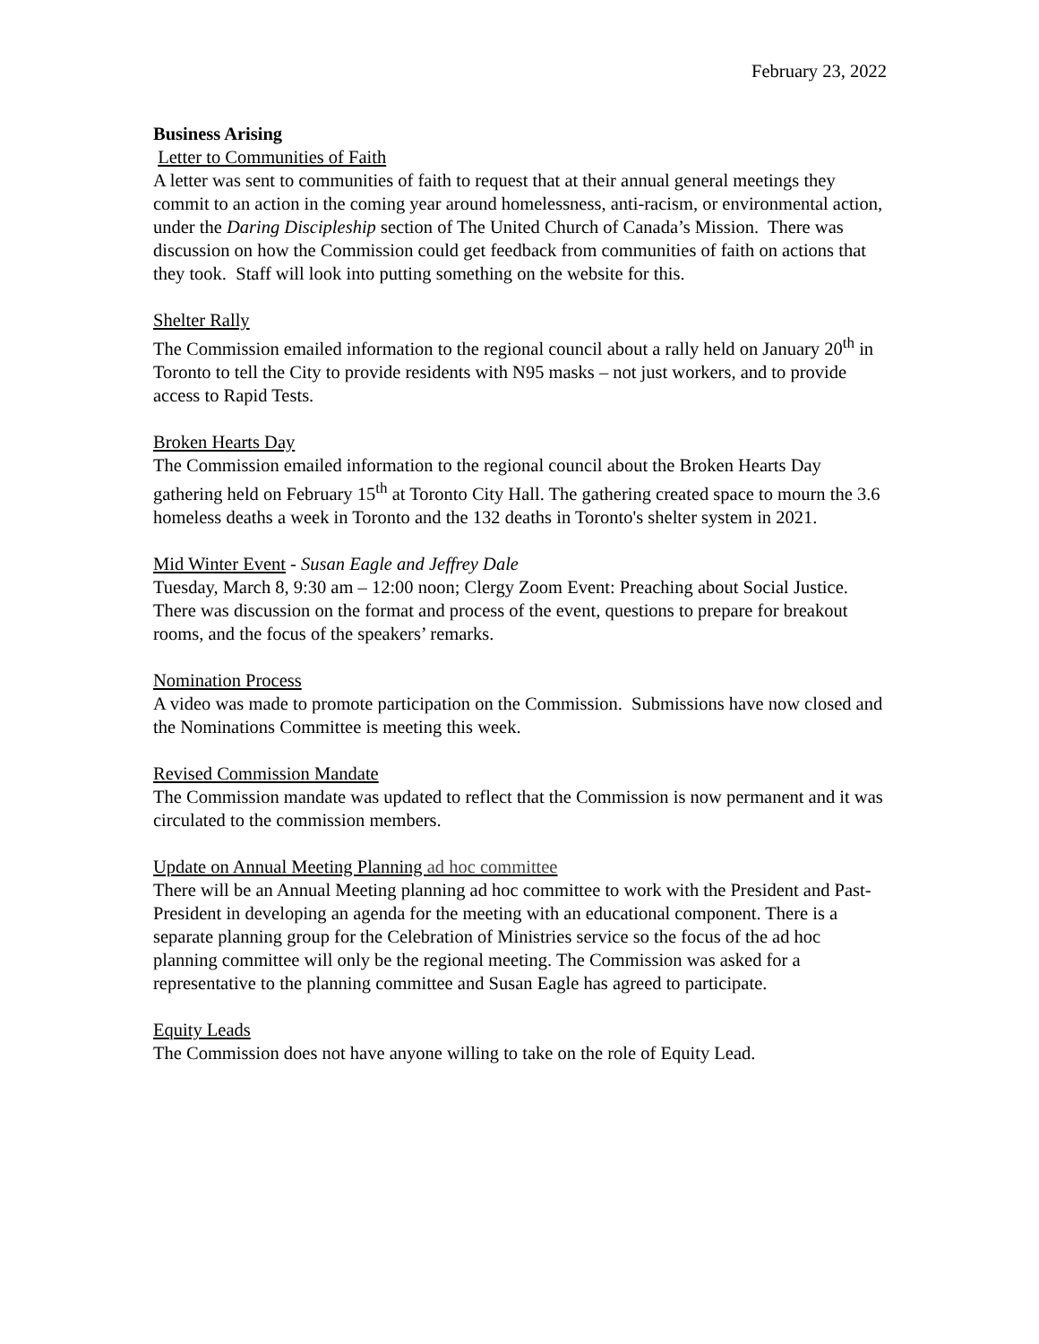February 23, 2022
Business Arising
Letter to Communities of Faith
A letter was sent to communities of faith to request that at their annual general meetings they commit to an action in the coming year around homelessness, anti-racism, or environmental action, under the Daring Discipleship section of The United Church of Canada’s Mission. There was discussion on how the Commission could get feedback from communities of faith on actions that they took. Staff will look into putting something on the website for this.
Shelter Rally
The Commission emailed information to the regional council about a rally held on January 20<sup>th</sup> in Toronto to tell the City to provide residents with N95 masks – not just workers, and to provide access to Rapid Tests.
Broken Hearts Day
The Commission emailed information to the regional council about the Broken Hearts Day gathering held on February 15<sup>th</sup> at Toronto City Hall. The gathering created space to mourn the 3.6 homeless deaths a week in Toronto and the 132 deaths in Toronto's shelter system in 2021.
Mid Winter Event - Susan Eagle and Jeffrey Dale
Tuesday, March 8, 9:30 am – 12:00 noon; Clergy Zoom Event: Preaching about Social Justice. There was discussion on the format and process of the event, questions to prepare for breakout rooms, and the focus of the speakers’ remarks.
Nomination Process
A video was made to promote participation on the Commission. Submissions have now closed and the Nominations Committee is meeting this week.
Revised Commission Mandate
The Commission mandate was updated to reflect that the Commission is now permanent and it was circulated to the commission members.
Update on Annual Meeting Planning ad hoc committee
There will be an Annual Meeting planning ad hoc committee to work with the President and Past-President in developing an agenda for the meeting with an educational component. There is a separate planning group for the Celebration of Ministries service so the focus of the ad hoc planning committee will only be the regional meeting. The Commission was asked for a representative to the planning committee and Susan Eagle has agreed to participate.
Equity Leads
The Commission does not have anyone willing to take on the role of Equity Lead.